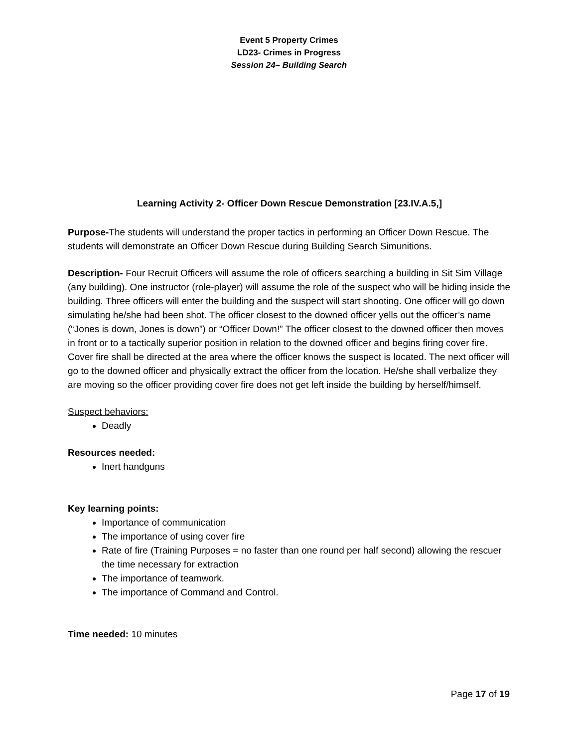Event 5 Property Crimes
LD23- Crimes in Progress
Session 24– Building Search
Learning Activity 2- Officer Down Rescue Demonstration [23.IV.A.5,]
Purpose-The students will understand the proper tactics in performing an Officer Down Rescue. The students will demonstrate an Officer Down Rescue during Building Search Simunitions.
Description- Four Recruit Officers will assume the role of officers searching a building in Sit Sim Village (any building). One instructor (role-player) will assume the role of the suspect who will be hiding inside the building. Three officers will enter the building and the suspect will start shooting. One officer will go down simulating he/she had been shot. The officer closest to the downed officer yells out the officer’s name (“Jones is down, Jones is down”) or “Officer Down!” The officer closest to the downed officer then moves in front or to a tactically superior position in relation to the downed officer and begins firing cover fire. Cover fire shall be directed at the area where the officer knows the suspect is located. The next officer will go to the downed officer and physically extract the officer from the location. He/she shall verbalize they are moving so the officer providing cover fire does not get left inside the building by herself/himself.
Suspect behaviors:
Deadly
Resources needed:
Inert handguns
Key learning points:
Importance of communication
The importance of using cover fire
Rate of fire (Training Purposes = no faster than one round per half second) allowing the rescuer the time necessary for extraction
The importance of teamwork.
The importance of Command and Control.
Time needed: 10 minutes
Page 17 of 19